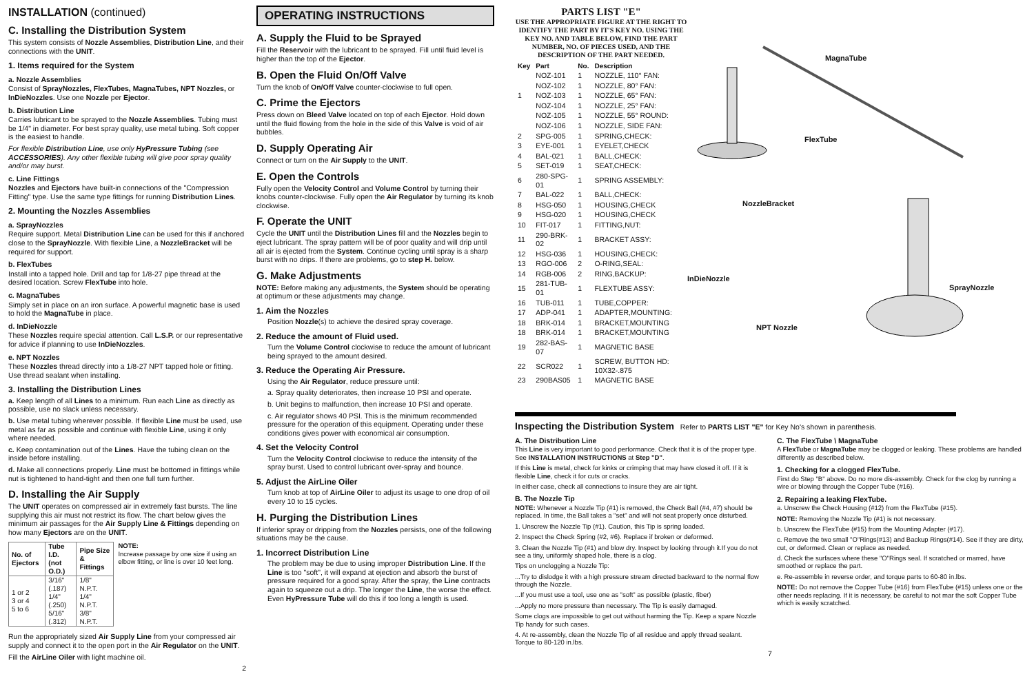INSTALLATION (continued)
C. Installing the Distribution System
This system consists of Nozzle Assemblies, Distribution Line, and their connections with the UNIT.
1. Items required for the System
a. Nozzle Assemblies
Consist of SprayNozzles, FlexTubes, MagnaTubes, NPT Nozzles, or InDieNozzles. Use one Nozzle per Ejector.
b. Distribution Line
Carries lubricant to be sprayed to the Nozzle Assemblies. Tubing must be 1/4" in diameter. For best spray quality, use metal tubing. Soft copper is the easiest to handle.
For flexible Distribution Line, use only HyPressure Tubing (see ACCESSORIES). Any other flexible tubing will give poor spray quality and/or may burst.
c. Line Fittings
Nozzles and Ejectors have built-in connections of the "Compression Fitting" type. Use the same type fittings for running Distribution Lines.
2. Mounting the Nozzles Assemblies
a. SprayNozzles
Require support. Metal Distribution Line can be used for this if anchored close to the SprayNozzle. With flexible Line, a NozzleBracket will be required for support.
b. FlexTubes
Install into a tapped hole. Drill and tap for 1/8-27 pipe thread at the desired location. Screw FlexTube into hole.
c. MagnaTubes
Simply set in place on an iron surface. A powerful magnetic base is used to hold the MagnaTube in place.
d. InDieNozzle
These Nozzles require special attention. Call L.S.P. or our representative for advice if planning to use InDieNozzles.
e. NPT Nozzles
These Nozzles thread directly into a 1/8-27 NPT tapped hole or fitting. Use thread sealant when installing.
3. Installing the Distribution Lines
a. Keep length of all Lines to a minimum. Run each Line as directly as possible, use no slack unless necessary.
b. Use metal tubing wherever possible. If flexible Line must be used, use metal as far as possible and continue with flexible Line, using it only where needed.
c. Keep contamination out of the Lines. Have the tubing clean on the inside before installing.
d. Make all connections properly. Line must be bottomed in fittings while nut is tightened to hand-tight and then one full turn further.
D. Installing the Air Supply
The UNIT operates on compressed air in extremely fast bursts. The line supplying this air must not restrict its flow. The chart below gives the minimum air passages for the Air Supply Line & Fittings depending on how many Ejectors are on the UNIT.
| No. of Ejectors | Tube I.D. (not O.D.) | Pipe Size & Fittings |
| --- | --- | --- |
| 1 or 2 3 or 4 5 to 6 | 3/16" (.187) 1/4" (.250) 5/16" (.312) | 1/8" N.P.T. 1/4" N.P.T. 3/8" N.P.T. |
NOTE:
Increase passage by one size if using an elbow fitting, or line is over 10 feet long.
Run the appropriately sized Air Supply Line from your compressed air supply and connect it to the open port in the Air Regulator on the UNIT.
Fill the AirLine Oiler with light machine oil.
2
OPERATING INSTRUCTIONS
A. Supply the Fluid to be Sprayed
Fill the Reservoir with the lubricant to be sprayed. Fill until fluid level is higher than the top of the Ejector.
B. Open the Fluid On/Off Valve
Turn the knob of On/Off Valve counter-clockwise to full open.
C. Prime the Ejectors
Press down on Bleed Valve located on top of each Ejector. Hold down until the fluid flowing from the hole in the side of this Valve is void of air bubbles.
D. Supply Operating Air
Connect or turn on the Air Supply to the UNIT.
E. Open the Controls
Fully open the Velocity Control and Volume Control by turning their knobs counter-clockwise. Fully open the Air Regulator by turning its knob clockwise.
F. Operate the UNIT
Cycle the UNIT until the Distribution Lines fill and the Nozzles begin to eject lubricant. The spray pattern will be of poor quality and will drip until all air is ejected from the System. Continue cycling until spray is a sharp burst with no drips. If there are problems, go to step H. below.
G. Make Adjustments
NOTE: Before making any adjustments, the System should be operating at optimum or these adjustments may change.
1. Aim the Nozzles
Position Nozzle(s) to achieve the desired spray coverage.
2. Reduce the amount of Fluid used.
Turn the Volume Control clockwise to reduce the amount of lubricant being sprayed to the amount desired.
3. Reduce the Operating Air Pressure.
Using the Air Regulator, reduce pressure until:
a. Spray quality deteriorates, then increase 10 PSI and operate.
b. Unit begins to malfunction, then increase 10 PSI and operate.
c. Air regulator shows 40 PSI. This is the minimum recommended pressure for the operation of this equipment. Operating under these conditions gives power with economical air consumption.
4. Set the Velocity Control
Turn the Velocity Control clockwise to reduce the intensity of the spray burst. Used to control lubricant over-spray and bounce.
5. Adjust the AirLine Oiler
Turn knob at top of AirLine Oiler to adjust its usage to one drop of oil every 10 to 15 cycles.
H. Purging the Distribution Lines
If inferior spray or dripping from the Nozzles persists, one of the following situations may be the cause.
1. Incorrect Distribution Line
The problem may be due to using improper Distribution Line. If the Line is too "soft", it will expand at ejection and absorb the burst of pressure required for a good spray. After the spray, the Line contracts again to squeeze out a drip. The longer the Line, the worse the effect. Even HyPressure Tube will do this if too long a length is used.
PARTS LIST "E"
USE THE APPROPRIATE FIGURE AT THE RIGHT TO IDENTIFY THE PART BY IT'S KEY NO. USING THE KEY NO. AND TABLE BELOW, FIND THE PART NUMBER, NO. OF PIECES USED, AND THE DESCRIPTION OF THE PART NEEDED.
| Key | Part | No. | Description |
| --- | --- | --- | --- |
| | NOZ-101 | 1 | NOZZLE, 110° FAN: |
| | NOZ-102 | 1 | NOZZLE, 80° FAN: |
| 1 | NOZ-103 | 1 | NOZZLE, 65° FAN: |
| | NOZ-104 | 1 | NOZZLE, 25° FAN: |
| | NOZ-105 | 1 | NOZZLE, 55° ROUND: |
| | NOZ-106 | 1 | NOZZLE, SIDE FAN: |
| 2 | SPG-005 | 1 | SPRING,CHECK: |
| 3 | EYE-001 | 1 | EYELET,CHECK |
| 4 | BAL-021 | 1 | BALL,CHECK: |
| 5 | SET-019 | 1 | SEAT,CHECK: |
| 6 | 280-SPG-01 | 1 | SPRING ASSEMBLY: |
| 7 | BAL-022 | 1 | BALL,CHECK: |
| 8 | HSG-050 | 1 | HOUSING,CHECK |
| 9 | HSG-020 | 1 | HOUSING,CHECK |
| 10 | FIT-017 | 1 | FITTING,NUT: |
| 11 | 290-BRK-02 | 1 | BRACKET ASSY: |
| 12 | HSG-036 | 1 | HOUSING,CHECK: |
| 13 | RGO-006 | 2 | O-RING,SEAL: |
| 14 | RGB-006 | 2 | RING,BACKUP: |
| 15 | 281-TUB-01 | 1 | FLEXTUBE ASSY: |
| 16 | TUB-011 | 1 | TUBE,COPPER: |
| 17 | ADP-041 | 1 | ADAPTER,MOUNTING: |
| 18 | BRK-014 | 1 | BRACKET,MOUNTING |
| 18 | BRK-014 | 1 | BRACKET,MOUNTING |
| 19 | 282-BAS-07 | 1 | MAGNETIC BASE |
| 22 | SCR022 | 1 | SCREW, BUTTON HD: 10X32-.875 |
| 23 | 290BAS05 | 1 | MAGNETIC BASE |
MagnaTube
FlexTube
NozzleBracket
InDieNozzle SprayNozzle
NPT Nozzle
Inspecting the Distribution System Refer to PARTS LIST "E" for Key No's shown in parenthesis.
A. The Distribution Line
This Line is very important to good performance. Check that it is of the proper type. See INSTALLATION INSTRUCTIONS at Step "D".
If this Line is metal, check for kinks or crimping that may have closed it off. If it is flexible Line, check it for cuts or cracks.
In either case, check all connections to insure they are air tight.
B. The Nozzle Tip
NOTE: Whenever a Nozzle Tip (#1) is removed, the Check Ball (#4, #7) should be replaced. In time, the Ball takes a "set" and will not seat properly once disturbed.
1. Unscrew the Nozzle Tip (#1). Caution, this Tip is spring loaded.
2. Inspect the Check Spring (#2, #6). Replace if broken or deformed.
3. Clean the Nozzle Tip (#1) and blow dry. Inspect by looking through it.If you do not see a tiny, uniformly shaped hole, there is a clog.
Tips on unclogging a Nozzle Tip:
...Try to dislodge it with a high pressure stream directed backward to the normal flow through the Nozzle.
...If you must use a tool, use one as "soft" as possible (plastic, fiber)
...Apply no more pressure than necessary. The Tip is easily damaged.
Some clogs are impossible to get out without harming the Tip. Keep a spare Nozzle Tip handy for such cases.
4. At re-assembly, clean the Nozzle Tip of all residue and apply thread sealant. Torque to 80-120 in.lbs.
C. The FlexTube \ MagnaTube
A FlexTube or MagnaTube may be clogged or leaking. These problems are handled differently as described below.
1. Checking for a clogged FlexTube.
First do Step "B" above. Do no more dis-assembly. Check for the clog by running a wire or blowing through the Copper Tube (#16).
2. Repairing a leaking FlexTube.
a. Unscrew the Check Housing (#12) from the FlexTube (#15).
NOTE: Removing the Nozzle Tip (#1) is not necessary.
b. Unscrew the FlexTube (#15) from the Mounting Adapter (#17).
c. Remove the two small "O"Rings(#13) and Backup Rings(#14). See if they are dirty, cut, or deformed. Clean or replace as needed.
d. Check the surfaces where these "O"Rings seal. If scratched or marred, have smoothed or replace the part.
e. Re-assemble in reverse order, and torque parts to 60-80 in.lbs.
NOTE: Do not remove the Copper Tube (#16) from FlexTube (#15) unless one or the other needs replacing. If it is necessary, be careful to not mar the soft Copper Tube which is easily scratched.
7